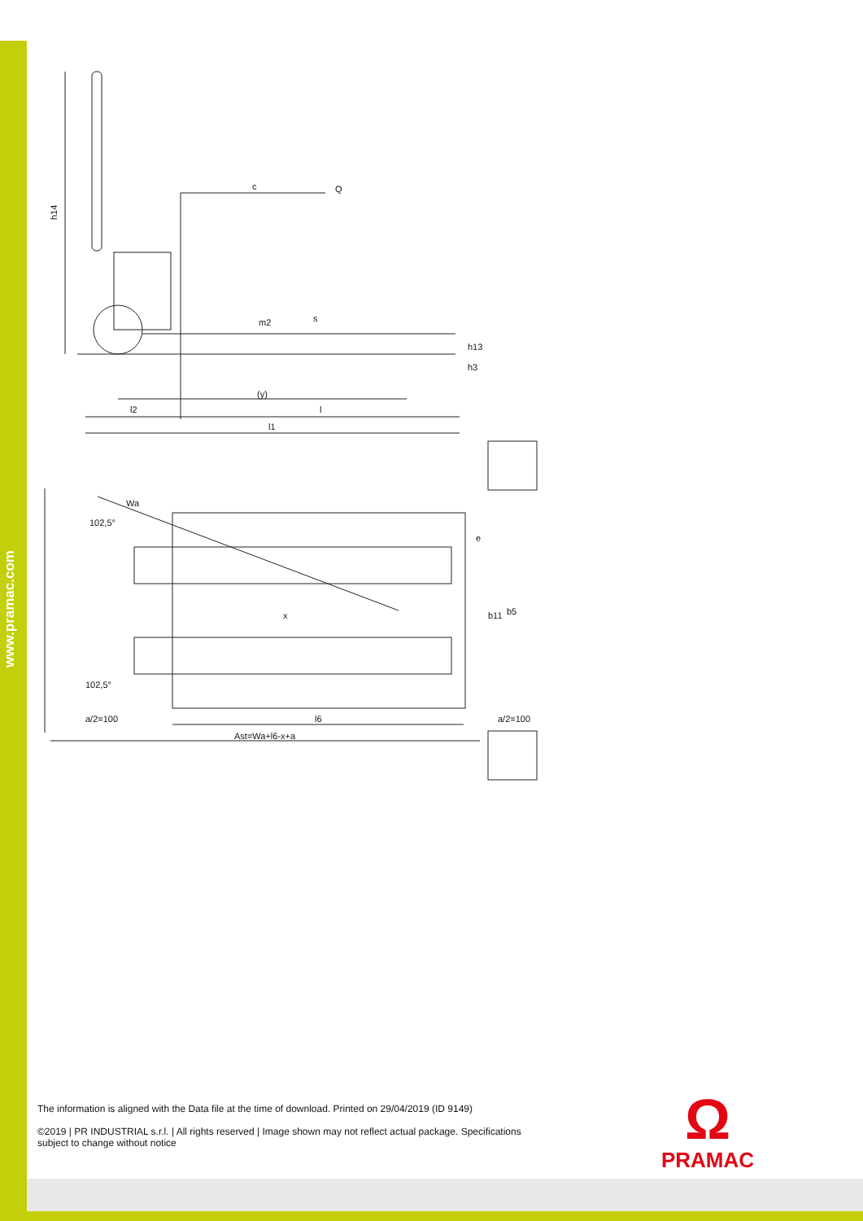www.pramac.com
h14
c
Q
m2
s
h13
h3
(y)
l2
l
l1
Wa
102,5°
102,5°
e
x
b11
b5
a/2=100
l6
a/2=100
Ast=Wa+l6-x+a
The information is aligned with the Data file at the time of download. Printed on 29/04/2019 (ID 9149)
©2019 | PR INDUSTRIAL s.r.l. | All rights reserved | Image shown may not reflect actual package. Specifications subject to change without notice
Ω
PRAMAC